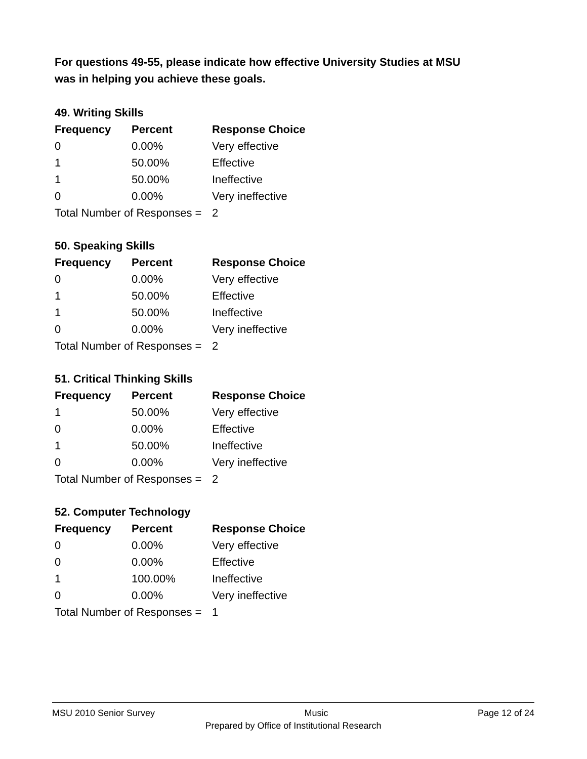For questions 49-55, please indicate how effective University Studies at MSU
was in helping you achieve these goals.
49. Writing Skills
| Frequency | Percent | Response Choice |
| --- | --- | --- |
| 0 | 0.00% | Very effective |
| 1 | 50.00% | Effective |
| 1 | 50.00% | Ineffective |
| 0 | 0.00% | Very ineffective |
| Total Number of Responses = | | 2 |
50. Speaking Skills
| Frequency | Percent | Response Choice |
| --- | --- | --- |
| 0 | 0.00% | Very effective |
| 1 | 50.00% | Effective |
| 1 | 50.00% | Ineffective |
| 0 | 0.00% | Very ineffective |
| Total Number of Responses = | | 2 |
51. Critical Thinking Skills
| Frequency | Percent | Response Choice |
| --- | --- | --- |
| 1 | 50.00% | Very effective |
| 0 | 0.00% | Effective |
| 1 | 50.00% | Ineffective |
| 0 | 0.00% | Very ineffective |
| Total Number of Responses = | | 2 |
52. Computer Technology
| Frequency | Percent | Response Choice |
| --- | --- | --- |
| 0 | 0.00% | Very effective |
| 0 | 0.00% | Effective |
| 1 | 100.00% | Ineffective |
| 0 | 0.00% | Very ineffective |
| Total Number of Responses = | | 1 |
MSU 2010 Senior Survey Music Page 12 of 24
Prepared by Office of Institutional Research